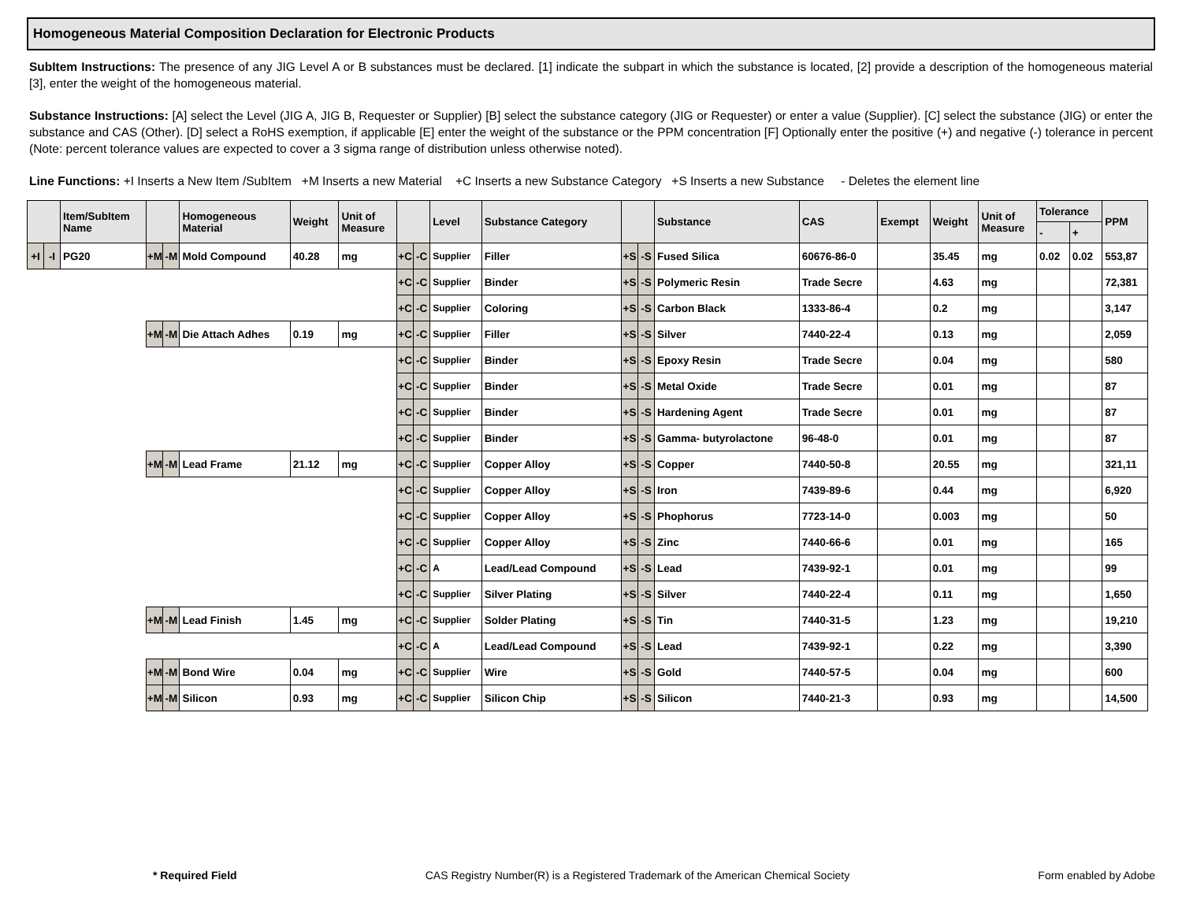Homogeneous Material Composition Declaration for Electronic Products
SubItem Instructions: The presence of any JIG Level A or B substances must be declared. [1] indicate the subpart in which the substance is located, [2] provide a description of the homogeneous material [3], enter the weight of the homogeneous material.
Substance Instructions: [A] select the Level (JIG A, JIG B, Requester or Supplier) [B] select the substance category (JIG or Requester) or enter a value (Supplier). [C] select the substance (JIG) or enter the substance and CAS (Other). [D] select a RoHS exemption, if applicable [E] enter the weight of the substance or the PPM concentration [F] Optionally enter the positive (+) and negative (-) tolerance in percent (Note: percent tolerance values are expected to cover a 3 sigma range of distribution unless otherwise noted).
Line Functions: +I Inserts a New Item /SubItem +M Inserts a new Material +C Inserts a new Substance Category +S Inserts a new Substance - Deletes the element line
| | | Item/SubItem Name | | | Homogeneous Material | Weight | Unit of Measure | | | Level | Substance Category | | | Substance | CAS | Exempt | Weight | Unit of Measure | Tolerance | | PPM |
| --- | --- | --- | --- | --- | --- | --- | --- | --- | --- | --- | --- | --- | --- | --- | --- | --- | --- | --- | --- | --- | --- |
| | | | | | | | | | | | | | | | | | | | - | + | |
| +I | -I | PG20 | +M | -M | Mold Compound | 40.28 | mg | +C | -C | Supplier | Filler | +S | -S | Fused Silica | 60676-86-0 | | 35.45 | mg | 0.02 | 0.02 | 553,87 |
| | | | | | | | | +C | -C | Supplier | Binder | +S | -S | Polymeric Resin | Trade Secre | | 4.63 | mg | | | 72,381 |
| | | | | | | | | +C | -C | Supplier | Coloring | +S | -S | Carbon Black | 1333-86-4 | | 0.2 | mg | | | 3,147 |
| | | | +M | -M | Die Attach Adhes | 0.19 | mg | +C | -C | Supplier | Filler | +S | -S | Silver | 7440-22-4 | | 0.13 | mg | | | 2,059 |
| | | | | | | | | +C | -C | Supplier | Binder | +S | -S | Epoxy Resin | Trade Secre | | 0.04 | mg | | | 580 |
| | | | | | | | | +C | -C | Supplier | Binder | +S | -S | Metal Oxide | Trade Secre | | 0.01 | mg | | | 87 |
| | | | | | | | | +C | -C | Supplier | Binder | +S | -S | Hardening Agent | Trade Secre | | 0.01 | mg | | | 87 |
| | | | | | | | | +C | -C | Supplier | Binder | +S | -S | Gamma- butyrolactone | 96-48-0 | | 0.01 | mg | | | 87 |
| | | | +M | -M | Lead Frame | 21.12 | mg | +C | -C | Supplier | Copper Alloy | +S | -S | Copper | 7440-50-8 | | 20.55 | mg | | | 321,11 |
| | | | | | | | | +C | -C | Supplier | Copper Alloy | +S | -S | Iron | 7439-89-6 | | 0.44 | mg | | | 6,920 |
| | | | | | | | | +C | -C | Supplier | Copper Alloy | +S | -S | Phophorus | 7723-14-0 | | 0.003 | mg | | | 50 |
| | | | | | | | | +C | -C | Supplier | Copper Alloy | +S | -S | Zinc | 7440-66-6 | | 0.01 | mg | | | 165 |
| | | | | | | | | +C | -C | A | Lead/Lead Compound | +S | -S | Lead | 7439-92-1 | | 0.01 | mg | | | 99 |
| | | | | | | | | +C | -C | Supplier | Silver Plating | +S | -S | Silver | 7440-22-4 | | 0.11 | mg | | | 1,650 |
| | | | +M | -M | Lead Finish | 1.45 | mg | +C | -C | Supplier | Solder Plating | +S | -S | Tin | 7440-31-5 | | 1.23 | mg | | | 19,210 |
| | | | | | | | | +C | -C | A | Lead/Lead Compound | +S | -S | Lead | 7439-92-1 | | 0.22 | mg | | | 3,390 |
| | | | +M | -M | Bond Wire | 0.04 | mg | +C | -C | Supplier | Wire | +S | -S | Gold | 7440-57-5 | | 0.04 | mg | | | 600 |
| | | | +M | -M | Silicon | 0.93 | mg | +C | -C | Supplier | Silicon Chip | +S | -S | Silicon | 7440-21-3 | | 0.93 | mg | | | 14,500 |
* Required Field CAS Registry Number(R) is a Registered Trademark of the American Chemical Society Form enabled by Adobe